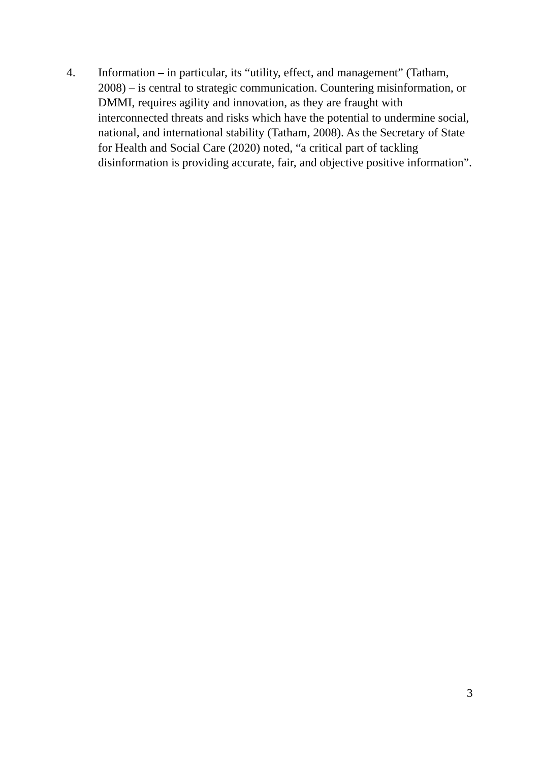4. Information – in particular, its “utility, effect, and management” (Tatham, 2008) – is central to strategic communication. Countering misinformation, or DMMI, requires agility and innovation, as they are fraught with interconnected threats and risks which have the potential to undermine social, national, and international stability (Tatham, 2008). As the Secretary of State for Health and Social Care (2020) noted, “a critical part of tackling disinformation is providing accurate, fair, and objective positive information”.
3